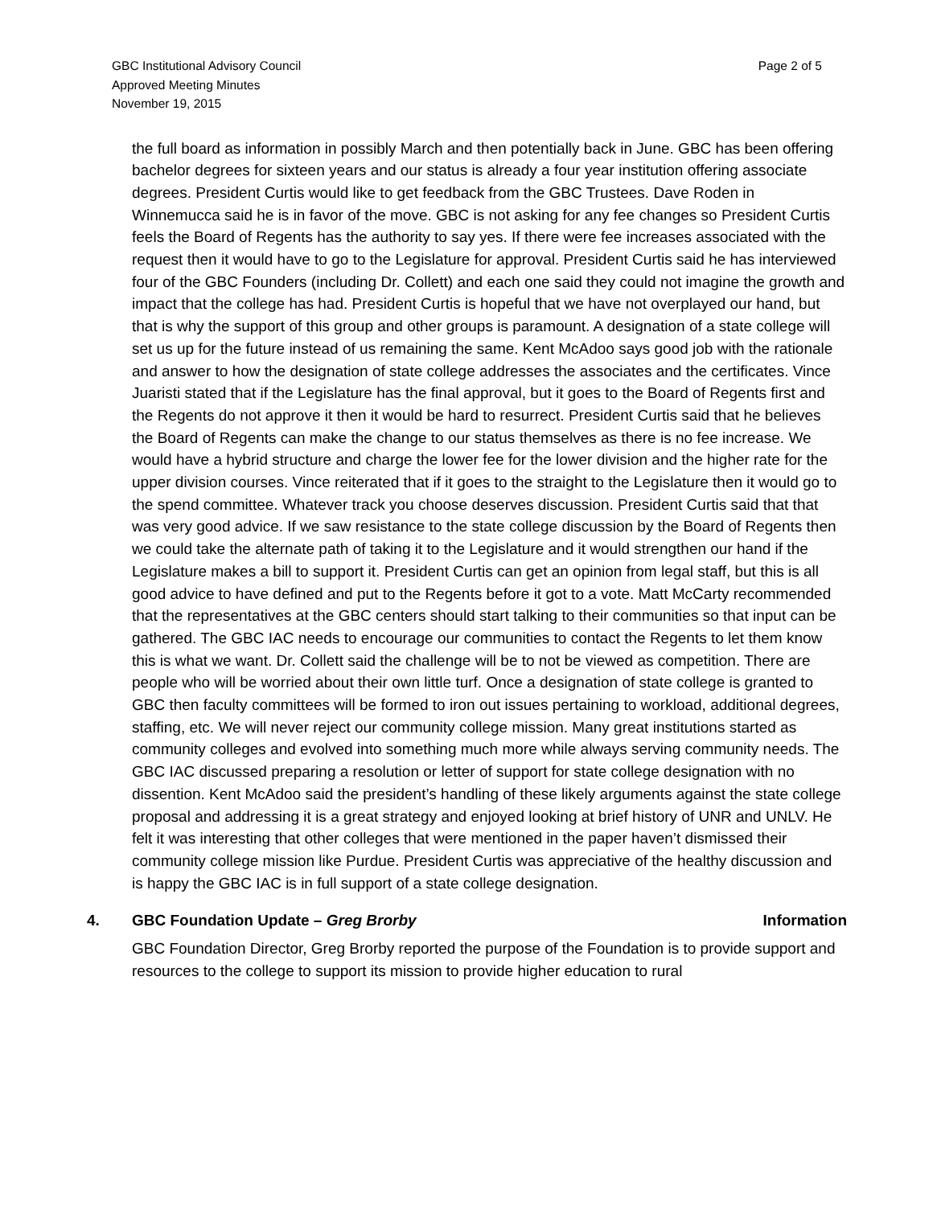GBC Institutional Advisory Council
Approved Meeting Minutes
November 19, 2015
Page 2 of 5
the full board as information in possibly March and then potentially back in June. GBC has been offering bachelor degrees for sixteen years and our status is already a four year institution offering associate degrees. President Curtis would like to get feedback from the GBC Trustees. Dave Roden in Winnemucca said he is in favor of the move. GBC is not asking for any fee changes so President Curtis feels the Board of Regents has the authority to say yes. If there were fee increases associated with the request then it would have to go to the Legislature for approval. President Curtis said he has interviewed four of the GBC Founders (including Dr. Collett) and each one said they could not imagine the growth and impact that the college has had. President Curtis is hopeful that we have not overplayed our hand, but that is why the support of this group and other groups is paramount. A designation of a state college will set us up for the future instead of us remaining the same. Kent McAdoo says good job with the rationale and answer to how the designation of state college addresses the associates and the certificates. Vince Juaristi stated that if the Legislature has the final approval, but it goes to the Board of Regents first and the Regents do not approve it then it would be hard to resurrect. President Curtis said that he believes the Board of Regents can make the change to our status themselves as there is no fee increase. We would have a hybrid structure and charge the lower fee for the lower division and the higher rate for the upper division courses. Vince reiterated that if it goes to the straight to the Legislature then it would go to the spend committee. Whatever track you choose deserves discussion. President Curtis said that that was very good advice. If we saw resistance to the state college discussion by the Board of Regents then we could take the alternate path of taking it to the Legislature and it would strengthen our hand if the Legislature makes a bill to support it. President Curtis can get an opinion from legal staff, but this is all good advice to have defined and put to the Regents before it got to a vote. Matt McCarty recommended that the representatives at the GBC centers should start talking to their communities so that input can be gathered. The GBC IAC needs to encourage our communities to contact the Regents to let them know this is what we want. Dr. Collett said the challenge will be to not be viewed as competition. There are people who will be worried about their own little turf. Once a designation of state college is granted to GBC then faculty committees will be formed to iron out issues pertaining to workload, additional degrees, staffing, etc. We will never reject our community college mission. Many great institutions started as community colleges and evolved into something much more while always serving community needs. The GBC IAC discussed preparing a resolution or letter of support for state college designation with no dissention. Kent McAdoo said the president’s handling of these likely arguments against the state college proposal and addressing it is a great strategy and enjoyed looking at brief history of UNR and UNLV. He felt it was interesting that other colleges that were mentioned in the paper haven’t dismissed their community college mission like Purdue. President Curtis was appreciative of the healthy discussion and is happy the GBC IAC is in full support of a state college designation.
4. GBC Foundation Update – Greg Brorby Information
GBC Foundation Director, Greg Brorby reported the purpose of the Foundation is to provide support and resources to the college to support its mission to provide higher education to rural